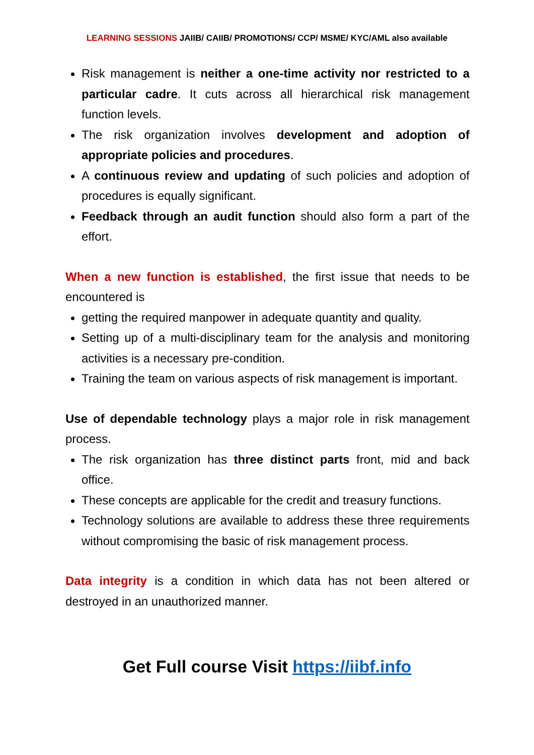LEARNING SESSIONS JAIIB/ CAIIB/ PROMOTIONS/ CCP/ MSME/ KYC/AML also available
Risk management is neither a one-time activity nor restricted to a particular cadre. It cuts across all hierarchical risk management function levels.
The risk organization involves development and adoption of appropriate policies and procedures.
A continuous review and updating of such policies and adoption of procedures is equally significant.
Feedback through an audit function should also form a part of the effort.
When a new function is established, the first issue that needs to be encountered is
getting the required manpower in adequate quantity and quality.
Setting up of a multi-disciplinary team for the analysis and monitoring activities is a necessary pre-condition.
Training the team on various aspects of risk management is important.
Use of dependable technology plays a major role in risk management process.
The risk organization has three distinct parts front, mid and back office.
These concepts are applicable for the credit and treasury functions.
Technology solutions are available to address these three requirements without compromising the basic of risk management process.
Data integrity is a condition in which data has not been altered or destroyed in an unauthorized manner.
Get Full course Visit https://iibf.info